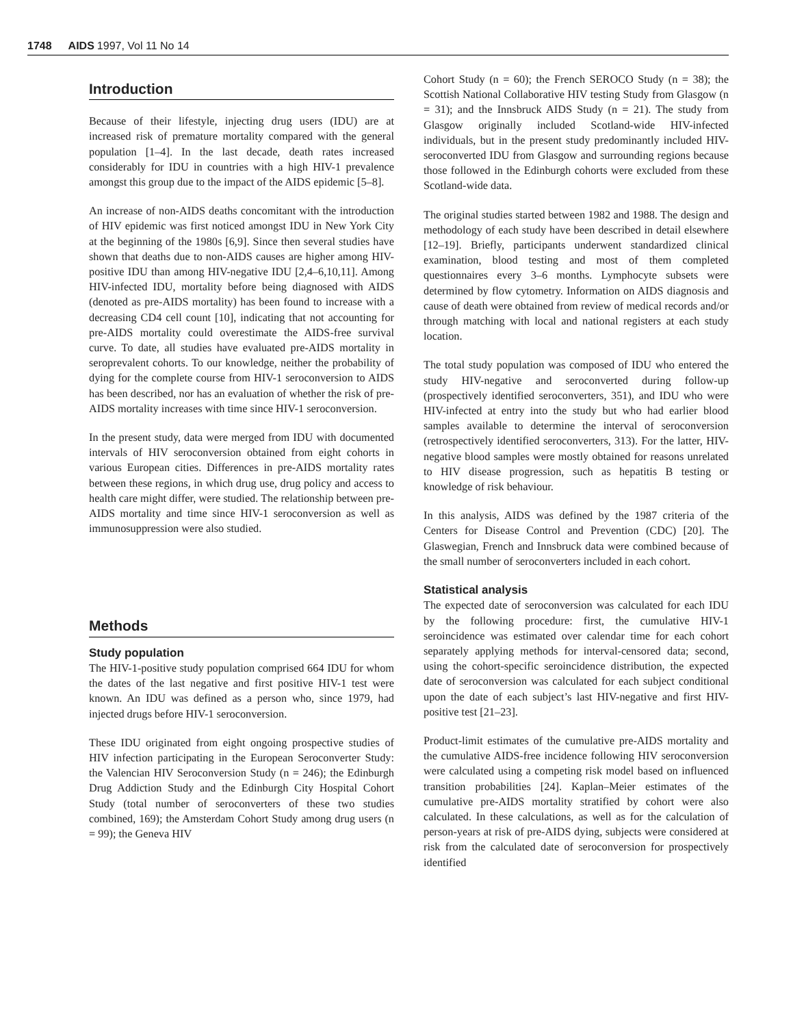1748 AIDS 1997, Vol 11 No 14
Introduction
Because of their lifestyle, injecting drug users (IDU) are at increased risk of premature mortality compared with the general population [1–4]. In the last decade, death rates increased considerably for IDU in countries with a high HIV-1 prevalence amongst this group due to the impact of the AIDS epidemic [5–8].
An increase of non-AIDS deaths concomitant with the introduction of HIV epidemic was first noticed amongst IDU in New York City at the beginning of the 1980s [6,9]. Since then several studies have shown that deaths due to non-AIDS causes are higher among HIV-positive IDU than among HIV-negative IDU [2,4–6,10,11]. Among HIV-infected IDU, mortality before being diagnosed with AIDS (denoted as pre-AIDS mortality) has been found to increase with a decreasing CD4 cell count [10], indicating that not accounting for pre-AIDS mortality could overestimate the AIDS-free survival curve. To date, all studies have evaluated pre-AIDS mortality in seroprevalent cohorts. To our knowledge, neither the probability of dying for the complete course from HIV-1 seroconversion to AIDS has been described, nor has an evaluation of whether the risk of pre-AIDS mortality increases with time since HIV-1 seroconversion.
In the present study, data were merged from IDU with documented intervals of HIV seroconversion obtained from eight cohorts in various European cities. Differences in pre-AIDS mortality rates between these regions, in which drug use, drug policy and access to health care might differ, were studied. The relationship between pre-AIDS mortality and time since HIV-1 seroconversion as well as immunosuppression were also studied.
Methods
Study population
The HIV-1-positive study population comprised 664 IDU for whom the dates of the last negative and first positive HIV-1 test were known. An IDU was defined as a person who, since 1979, had injected drugs before HIV-1 seroconversion.
These IDU originated from eight ongoing prospective studies of HIV infection participating in the European Seroconverter Study: the Valencian HIV Seroconversion Study (n = 246); the Edinburgh Drug Addiction Study and the Edinburgh City Hospital Cohort Study (total number of seroconverters of these two studies combined, 169); the Amsterdam Cohort Study among drug users (n = 99); the Geneva HIV
Cohort Study (n = 60); the French SEROCO Study (n = 38); the Scottish National Collaborative HIV testing Study from Glasgow (n = 31); and the Innsbruck AIDS Study (n = 21). The study from Glasgow originally included Scotland-wide HIV-infected individuals, but in the present study predominantly included HIV-seroconverted IDU from Glasgow and surrounding regions because those followed in the Edinburgh cohorts were excluded from these Scotland-wide data.
The original studies started between 1982 and 1988. The design and methodology of each study have been described in detail elsewhere [12–19]. Briefly, participants underwent standardized clinical examination, blood testing and most of them completed questionnaires every 3–6 months. Lymphocyte subsets were determined by flow cytometry. Information on AIDS diagnosis and cause of death were obtained from review of medical records and/or through matching with local and national registers at each study location.
The total study population was composed of IDU who entered the study HIV-negative and seroconverted during follow-up (prospectively identified seroconverters, 351), and IDU who were HIV-infected at entry into the study but who had earlier blood samples available to determine the interval of seroconversion (retrospectively identified seroconverters, 313). For the latter, HIV-negative blood samples were mostly obtained for reasons unrelated to HIV disease progression, such as hepatitis B testing or knowledge of risk behaviour.
In this analysis, AIDS was defined by the 1987 criteria of the Centers for Disease Control and Prevention (CDC) [20]. The Glaswegian, French and Innsbruck data were combined because of the small number of seroconverters included in each cohort.
Statistical analysis
The expected date of seroconversion was calculated for each IDU by the following procedure: first, the cumulative HIV-1 seroincidence was estimated over calendar time for each cohort separately applying methods for interval-censored data; second, using the cohort-specific seroincidence distribution, the expected date of seroconversion was calculated for each subject conditional upon the date of each subject’s last HIV-negative and first HIV-positive test [21–23].
Product-limit estimates of the cumulative pre-AIDS mortality and the cumulative AIDS-free incidence following HIV seroconversion were calculated using a competing risk model based on influenced transition probabilities [24]. Kaplan–Meier estimates of the cumulative pre-AIDS mortality stratified by cohort were also calculated. In these calculations, as well as for the calculation of person-years at risk of pre-AIDS dying, subjects were considered at risk from the calculated date of seroconversion for prospectively identified